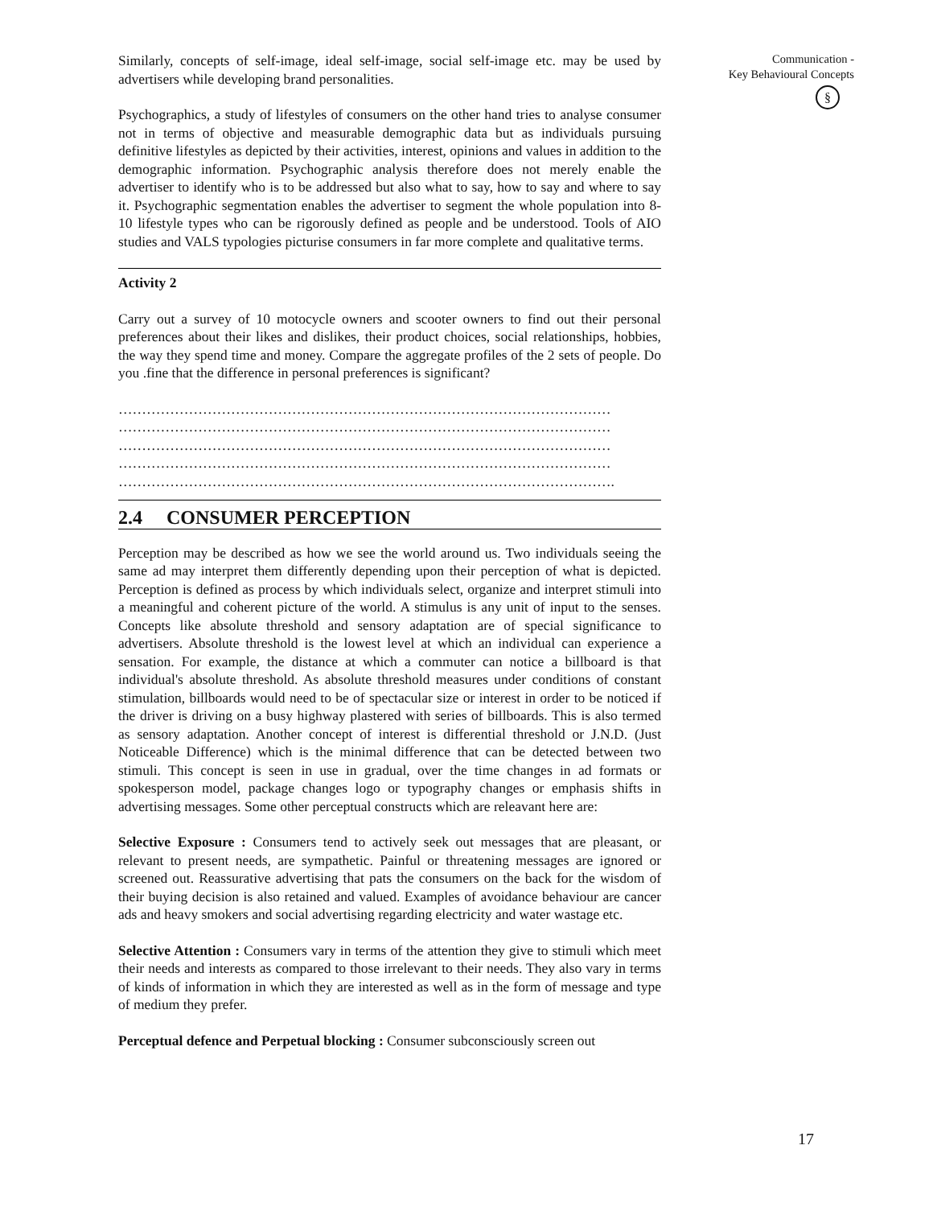Similarly, concepts of self-image, ideal self-image, social self-image etc. may be used by advertisers while developing brand personalities.
Psychographics, a study of lifestyles of consumers on the other hand tries to analyse consumer not in terms of objective and measurable demographic data but as individuals pursuing definitive lifestyles as depicted by their activities, interest, opinions and values in addition to the demographic information. Psychographic analysis therefore does not merely enable the advertiser to identify who is to be addressed but also what to say, how to say and where to say it. Psychographic segmentation enables the advertiser to segment the whole population into 8-10 lifestyle types who can be rigorously defined as people and be understood. Tools of AIO studies and VALS typologies picturise consumers in far more complete and qualitative terms.
Activity 2
Carry out a survey of 10 motocycle owners and scooter owners to find out their personal preferences about their likes and dislikes, their product choices, social relationships, hobbies, the way they spend time and money. Compare the aggregate profiles of the 2 sets of people. Do you .fine that the difference in personal preferences is significant?
……………………………………………………………………………………………
……………………………………………………………………………………………
……………………………………………………………………………………………
……………………………………………………………………………………………
…………………………………………………………………………………………….
2.4 CONSUMER PERCEPTION
Perception may be described as how we see the world around us. Two individuals seeing the same ad may interpret them differently depending upon their perception of what is depicted. Perception is defined as process by which individuals select, organize and interpret stimuli into a meaningful and coherent picture of the world. A stimulus is any unit of input to the senses. Concepts like absolute threshold and sensory adaptation are of special significance to advertisers. Absolute threshold is the lowest level at which an individual can experience a sensation. For example, the distance at which a commuter can notice a billboard is that individual's absolute threshold. As absolute threshold measures under conditions of constant stimulation, billboards would need to be of spectacular size or interest in order to be noticed if the driver is driving on a busy highway plastered with series of billboards. This is also termed as sensory adaptation. Another concept of interest is differential threshold or J.N.D. (Just Noticeable Difference) which is the minimal difference that can be detected between two stimuli. This concept is seen in use in gradual, over the time changes in ad formats or spokesperson model, package changes logo or typography changes or emphasis shifts in advertising messages. Some other perceptual constructs which are releavant here are:
Selective Exposure : Consumers tend to actively seek out messages that are pleasant, or relevant to present needs, are sympathetic. Painful or threatening messages are ignored or screened out. Reassurative advertising that pats the consumers on the back for the wisdom of their buying decision is also retained and valued. Examples of avoidance behaviour are cancer ads and heavy smokers and social advertising regarding electricity and water wastage etc.
Selective Attention : Consumers vary in terms of the attention they give to stimuli which meet their needs and interests as compared to those irrelevant to their needs. They also vary in terms of kinds of information in which they are interested as well as in the form of message and type of medium they prefer.
Perceptual defence and Perpetual blocking : Consumer subconsciously screen out
Communication -
Key Behavioural Concepts
§
17